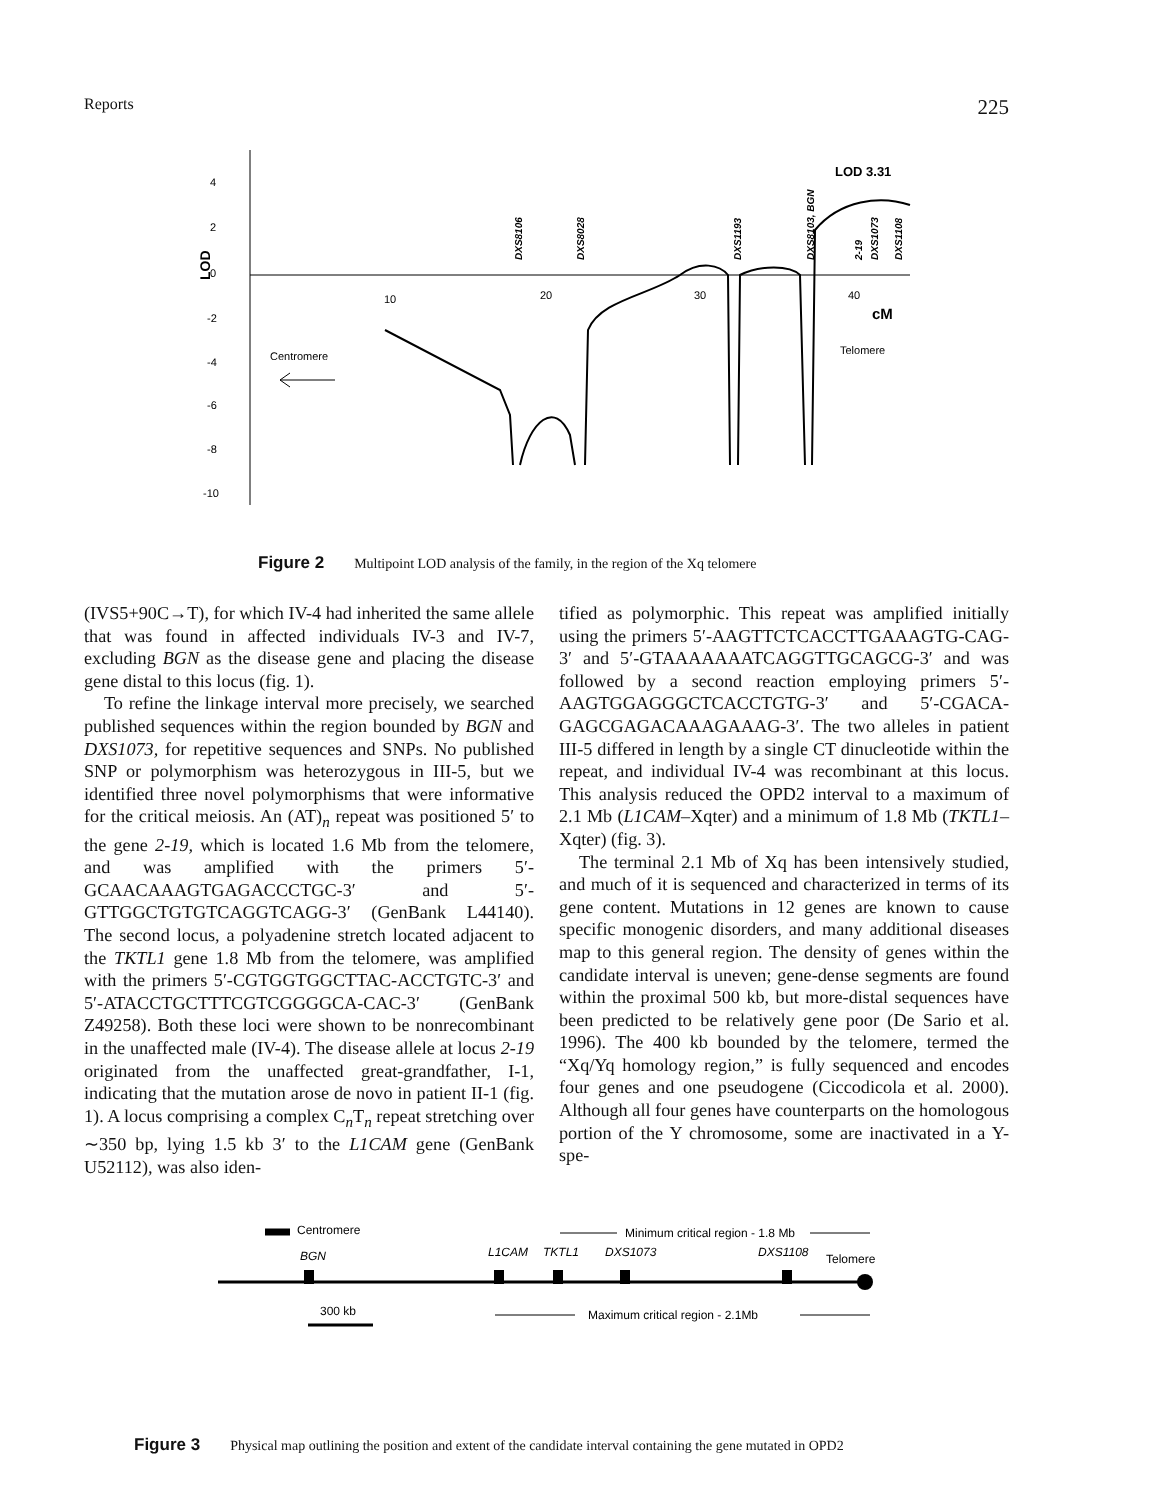Reports 225
4
2
0
-2
-4
-6
-8
-10
10
20
30
40
Centromere
Telomere
LOD
LOD 3.31
cM
DXS8106
DXS8028
DXS1193
DXS8103, BGN
2-19
DXS1073
DXS1108
Figure 2 Multipoint LOD analysis of the family, in the region of the Xq telomere
(IVS5+90C→T), for which IV-4 had inherited the same allele that was found in affected individuals IV-3 and IV-7, excluding BGN as the disease gene and placing the disease gene distal to this locus (fig. 1).
To refine the linkage interval more precisely, we searched published sequences within the region bounded by BGN and DXS1073, for repetitive sequences and SNPs. No published SNP or polymorphism was heterozygous in III-5, but we identified three novel polymorphisms that were informative for the critical meiosis. An (AT)<sub>n</sub> repeat was positioned 5′ to the gene 2-19, which is located 1.6 Mb from the telomere, and was amplified with the primers 5′-GCAACAAAGTGAGACCCTGC-3′ and 5′-GTTGGCTGTGTCAGGTCAGG-3′ (GenBank L44140). The second locus, a polyadenine stretch located adjacent to the TKTL1 gene 1.8 Mb from the telomere, was amplified with the primers 5′-CGTGGTGGCTTAC-ACCTGTC-3′ and 5′-ATACCTGCTTTCGTCGGGGCA-CAC-3′ (GenBank Z49258). Both these loci were shown to be nonrecombinant in the unaffected male (IV-4). The disease allele at locus 2-19 originated from the unaffected great-grandfather, I-1, indicating that the mutation arose de novo in patient II-1 (fig. 1). A locus comprising a complex C<sub>n</sub>T<sub>n</sub> repeat stretching over ∼350 bp, lying 1.5 kb 3′ to the L1CAM gene (GenBank U52112), was also iden-
tified as polymorphic. This repeat was amplified initially using the primers 5′-AAGTTCTCACCTTGAAAGTG-CAG-3′ and 5′-GTAAAAAAATCAGGTTGCAGCG-3′ and was followed by a second reaction employing primers 5′-AAGTGGAGGGCTCACCTGTG-3′ and 5′-CGACA-GAGCGAGACAAAGAAAG-3′. The two alleles in patient III-5 differed in length by a single CT dinucleotide within the repeat, and individual IV-4 was recombinant at this locus. This analysis reduced the OPD2 interval to a maximum of 2.1 Mb (L1CAM–Xqter) and a minimum of 1.8 Mb (TKTL1–Xqter) (fig. 3).
The terminal 2.1 Mb of Xq has been intensively studied, and much of it is sequenced and characterized in terms of its gene content. Mutations in 12 genes are known to cause specific monogenic disorders, and many additional diseases map to this general region. The density of genes within the candidate interval is uneven; gene-dense segments are found within the proximal 500 kb, but more-distal sequences have been predicted to be relatively gene poor (De Sario et al. 1996). The 400 kb bounded by the telomere, termed the “Xq/Yq homology region,” is fully sequenced and encodes four genes and one pseudogene (Ciccodicola et al. 2000). Although all four genes have counterparts on the homologous portion of the Y chromosome, some are inactivated in a Y-spe-
Centromere
Minimum critical region - 1.8 Mb
BGN
L1CAM
TKTL1
DXS1073
DXS1108
Telomere
300 kb
Maximum critical region - 2.1Mb
Figure 3 Physical map outlining the position and extent of the candidate interval containing the gene mutated in OPD2